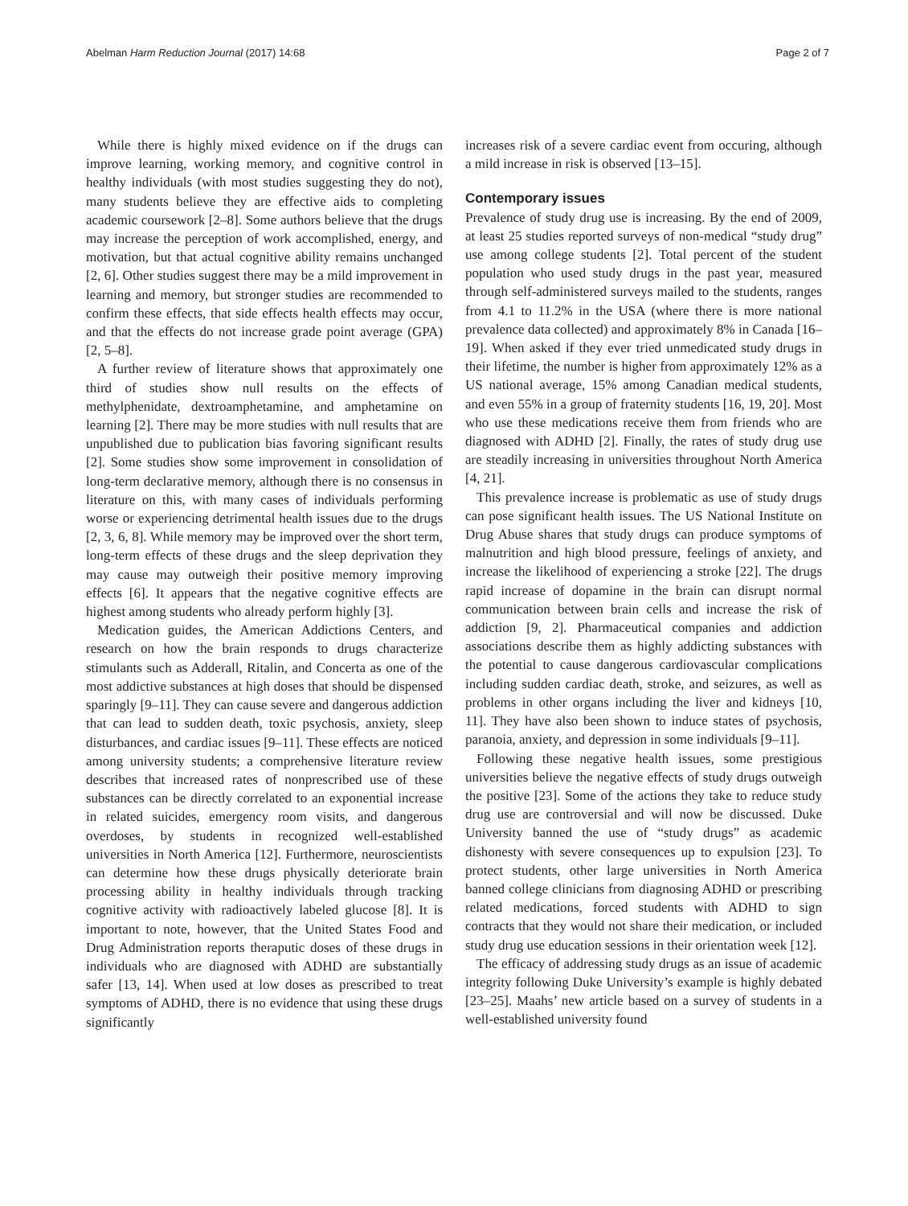Abelman Harm Reduction Journal (2017) 14:68 Page 2 of 7
While there is highly mixed evidence on if the drugs can improve learning, working memory, and cognitive control in healthy individuals (with most studies suggesting they do not), many students believe they are effective aids to completing academic coursework [2–8]. Some authors believe that the drugs may increase the perception of work accomplished, energy, and motivation, but that actual cognitive ability remains unchanged [2, 6]. Other studies suggest there may be a mild improvement in learning and memory, but stronger studies are recommended to confirm these effects, that side effects health effects may occur, and that the effects do not increase grade point average (GPA) [2, 5–8].
A further review of literature shows that approximately one third of studies show null results on the effects of methylphenidate, dextroamphetamine, and amphetamine on learning [2]. There may be more studies with null results that are unpublished due to publication bias favoring significant results [2]. Some studies show some improvement in consolidation of long-term declarative memory, although there is no consensus in literature on this, with many cases of individuals performing worse or experiencing detrimental health issues due to the drugs [2, 3, 6, 8]. While memory may be improved over the short term, long-term effects of these drugs and the sleep deprivation they may cause may outweigh their positive memory improving effects [6]. It appears that the negative cognitive effects are highest among students who already perform highly [3].
Medication guides, the American Addictions Centers, and research on how the brain responds to drugs characterize stimulants such as Adderall, Ritalin, and Concerta as one of the most addictive substances at high doses that should be dispensed sparingly [9–11]. They can cause severe and dangerous addiction that can lead to sudden death, toxic psychosis, anxiety, sleep disturbances, and cardiac issues [9–11]. These effects are noticed among university students; a comprehensive literature review describes that increased rates of nonprescribed use of these substances can be directly correlated to an exponential increase in related suicides, emergency room visits, and dangerous overdoses, by students in recognized well-established universities in North America [12]. Furthermore, neuroscientists can determine how these drugs physically deteriorate brain processing ability in healthy individuals through tracking cognitive activity with radioactively labeled glucose [8]. It is important to note, however, that the United States Food and Drug Administration reports theraputic doses of these drugs in individuals who are diagnosed with ADHD are substantially safer [13, 14]. When used at low doses as prescribed to treat symptoms of ADHD, there is no evidence that using these drugs significantly
increases risk of a severe cardiac event from occuring, although a mild increase in risk is observed [13–15].
Contemporary issues
Prevalence of study drug use is increasing. By the end of 2009, at least 25 studies reported surveys of non-medical “study drug” use among college students [2]. Total percent of the student population who used study drugs in the past year, measured through self-administered surveys mailed to the students, ranges from 4.1 to 11.2% in the USA (where there is more national prevalence data collected) and approximately 8% in Canada [16–19]. When asked if they ever tried unmedicated study drugs in their lifetime, the number is higher from approximately 12% as a US national average, 15% among Canadian medical students, and even 55% in a group of fraternity students [16, 19, 20]. Most who use these medications receive them from friends who are diagnosed with ADHD [2]. Finally, the rates of study drug use are steadily increasing in universities throughout North America [4, 21].
This prevalence increase is problematic as use of study drugs can pose significant health issues. The US National Institute on Drug Abuse shares that study drugs can produce symptoms of malnutrition and high blood pressure, feelings of anxiety, and increase the likelihood of experiencing a stroke [22]. The drugs rapid increase of dopamine in the brain can disrupt normal communication between brain cells and increase the risk of addiction [9, 2]. Pharmaceutical companies and addiction associations describe them as highly addicting substances with the potential to cause dangerous cardiovascular complications including sudden cardiac death, stroke, and seizures, as well as problems in other organs including the liver and kidneys [10, 11]. They have also been shown to induce states of psychosis, paranoia, anxiety, and depression in some individuals [9–11].
Following these negative health issues, some prestigious universities believe the negative effects of study drugs outweigh the positive [23]. Some of the actions they take to reduce study drug use are controversial and will now be discussed. Duke University banned the use of “study drugs” as academic dishonesty with severe consequences up to expulsion [23]. To protect students, other large universities in North America banned college clinicians from diagnosing ADHD or prescribing related medications, forced students with ADHD to sign contracts that they would not share their medication, or included study drug use education sessions in their orientation week [12].
The efficacy of addressing study drugs as an issue of academic integrity following Duke University’s example is highly debated [23–25]. Maahs’ new article based on a survey of students in a well-established university found